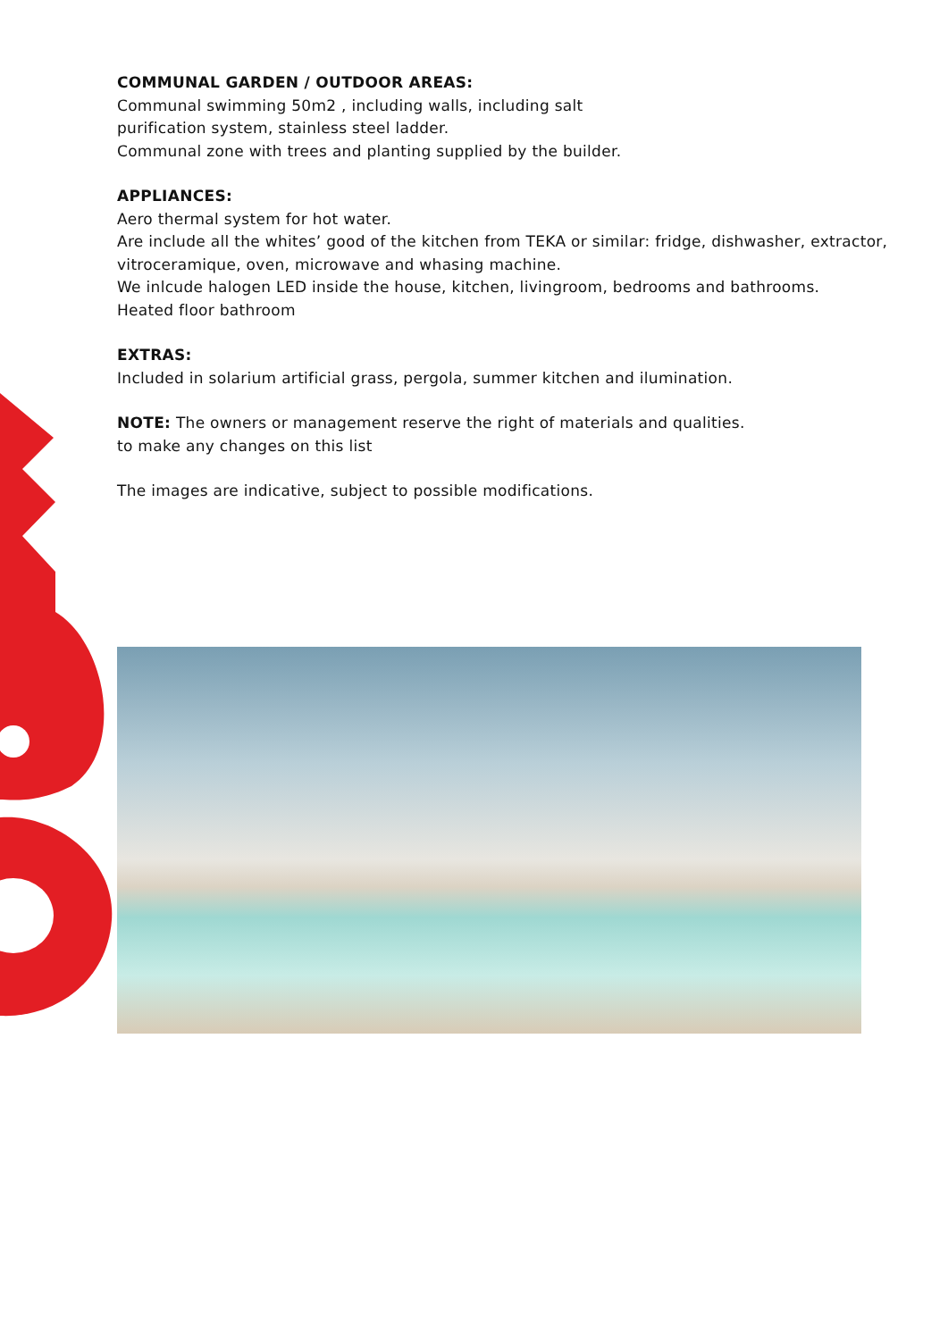COMMUNAL GARDEN / OUTDOOR AREAS:
Communal swimming 50m2 , including walls, including salt
purification system, stainless steel ladder.
Communal zone with trees and planting supplied by the builder.
APPLIANCES:
Aero thermal system for hot water.
Are include all the whites’ good of the kitchen from TEKA or similar: fridge, dishwasher, extractor, vitroceramique, oven, microwave and whasing machine.
We inlcude halogen LED inside the house, kitchen, livingroom, bedrooms and bathrooms.
Heated floor bathroom
EXTRAS:
Included in solarium artificial grass, pergola, summer kitchen and ilumination.
NOTE: The owners or management reserve the right of materials and qualities.
to make any changes on this list
The images are indicative, subject to possible modifications.